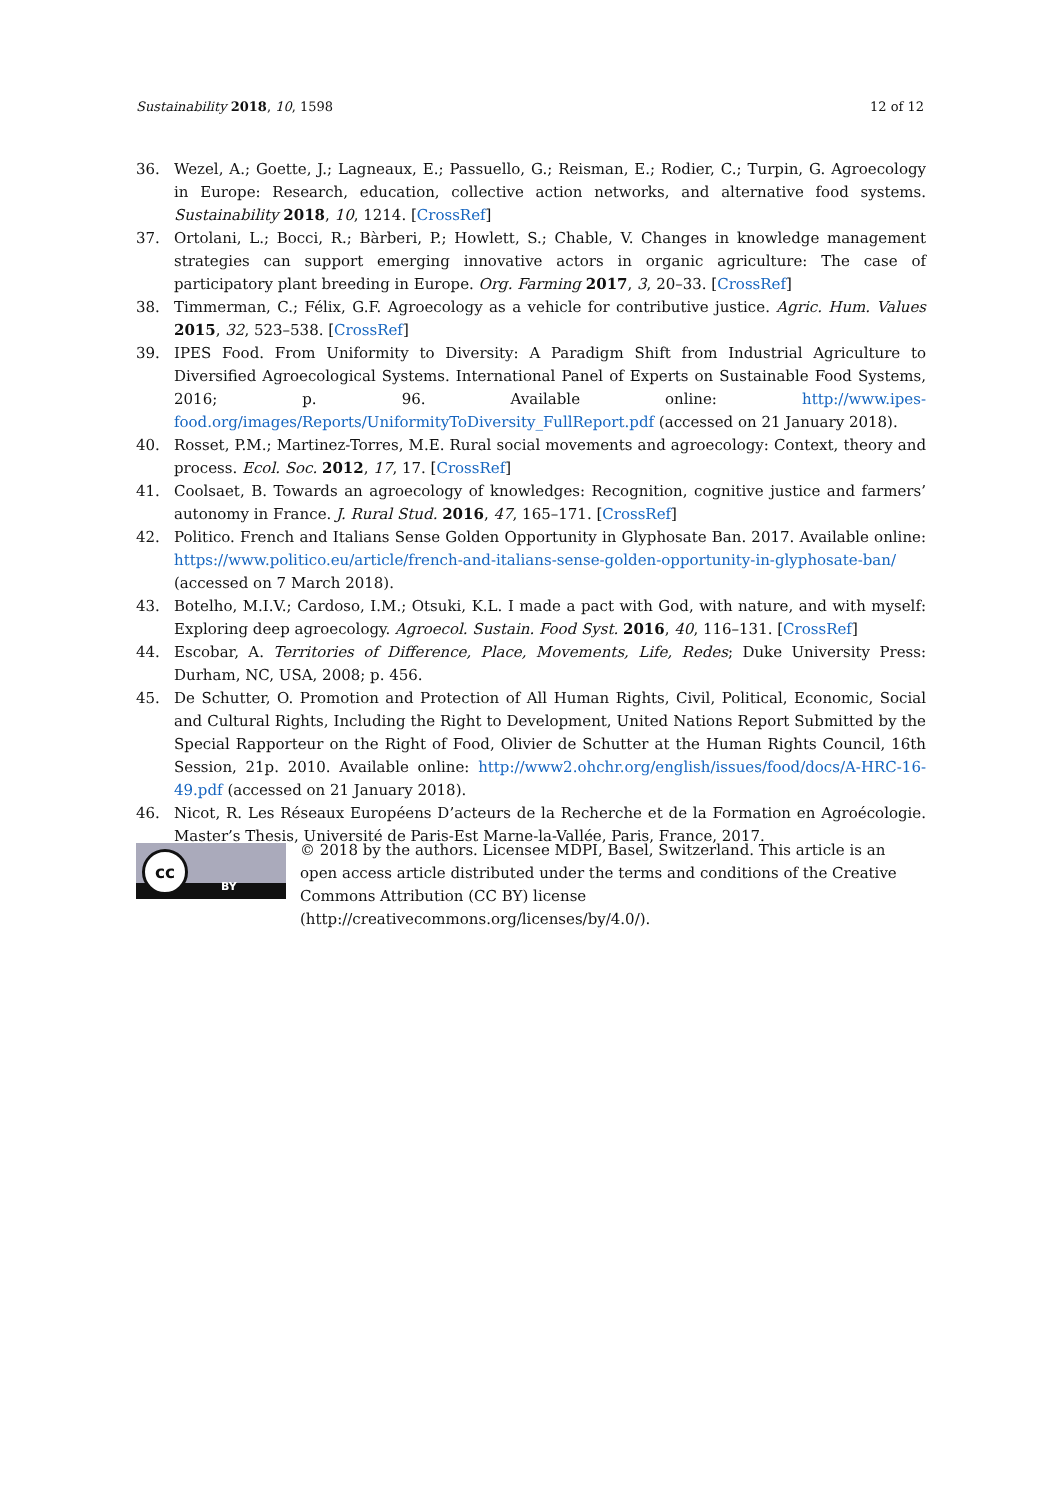Sustainability 2018, 10, 1598 12 of 12
36. Wezel, A.; Goette, J.; Lagneaux, E.; Passuello, G.; Reisman, E.; Rodier, C.; Turpin, G. Agroecology in Europe: Research, education, collective action networks, and alternative food systems. Sustainability 2018, 10, 1214. [CrossRef]
37. Ortolani, L.; Bocci, R.; Bàrberi, P.; Howlett, S.; Chable, V. Changes in knowledge management strategies can support emerging innovative actors in organic agriculture: The case of participatory plant breeding in Europe. Org. Farming 2017, 3, 20–33. [CrossRef]
38. Timmerman, C.; Félix, G.F. Agroecology as a vehicle for contributive justice. Agric. Hum. Values 2015, 32, 523–538. [CrossRef]
39. IPES Food. From Uniformity to Diversity: A Paradigm Shift from Industrial Agriculture to Diversified Agroecological Systems. International Panel of Experts on Sustainable Food Systems, 2016; p. 96. Available online: http://www.ipes-food.org/images/Reports/UniformityToDiversity_FullReport.pdf (accessed on 21 January 2018).
40. Rosset, P.M.; Martinez-Torres, M.E. Rural social movements and agroecology: Context, theory and process. Ecol. Soc. 2012, 17, 17. [CrossRef]
41. Coolsaet, B. Towards an agroecology of knowledges: Recognition, cognitive justice and farmers’ autonomy in France. J. Rural Stud. 2016, 47, 165–171. [CrossRef]
42. Politico. French and Italians Sense Golden Opportunity in Glyphosate Ban. 2017. Available online: https://www.politico.eu/article/french-and-italians-sense-golden-opportunity-in-glyphosate-ban/ (accessed on 7 March 2018).
43. Botelho, M.I.V.; Cardoso, I.M.; Otsuki, K.L. I made a pact with God, with nature, and with myself: Exploring deep agroecology. Agroecol. Sustain. Food Syst. 2016, 40, 116–131. [CrossRef]
44. Escobar, A. Territories of Difference, Place, Movements, Life, Redes; Duke University Press: Durham, NC, USA, 2008; p. 456.
45. De Schutter, O. Promotion and Protection of All Human Rights, Civil, Political, Economic, Social and Cultural Rights, Including the Right to Development, United Nations Report Submitted by the Special Rapporteur on the Right of Food, Olivier de Schutter at the Human Rights Council, 16th Session, 21p. 2010. Available online: http://www2.ohchr.org/english/issues/food/docs/A-HRC-16-49.pdf (accessed on 21 January 2018).
46. Nicot, R. Les Réseaux Européens D’acteurs de la Recherche et de la Formation en Agroécologie. Master’s Thesis, Université de Paris-Est Marne-la-Vallée, Paris, France, 2017.
cc
BY
© 2018 by the authors. Licensee MDPI, Basel, Switzerland. This article is an open access article distributed under the terms and conditions of the Creative Commons Attribution (CC BY) license (http://creativecommons.org/licenses/by/4.0/).